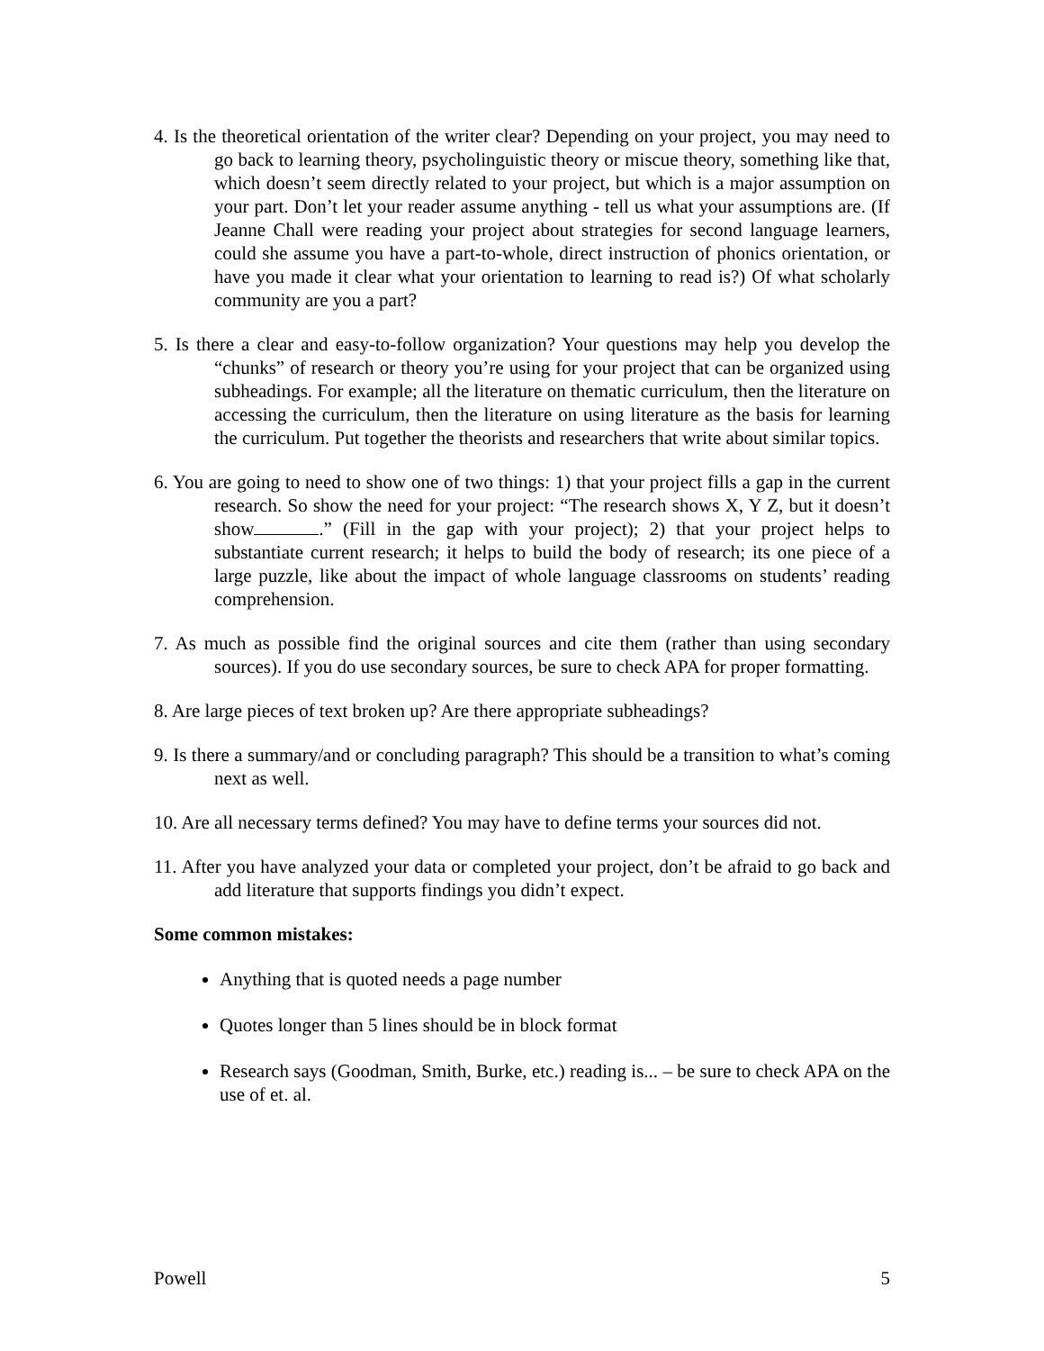4. Is the theoretical orientation of the writer clear? Depending on your project, you may need to go back to learning theory, psycholinguistic theory or miscue theory, something like that, which doesn’t seem directly related to your project, but which is a major assumption on your part. Don’t let your reader assume anything - tell us what your assumptions are. (If Jeanne Chall were reading your project about strategies for second language learners, could she assume you have a part-to-whole, direct instruction of phonics orientation, or have you made it clear what your orientation to learning to read is?) Of what scholarly community are you a part?
5. Is there a clear and easy-to-follow organization? Your questions may help you develop the “chunks” of research or theory you’re using for your project that can be organized using subheadings. For example; all the literature on thematic curriculum, then the literature on accessing the curriculum, then the literature on using literature as the basis for learning the curriculum. Put together the theorists and researchers that write about similar topics.
6. You are going to need to show one of two things: 1) that your project fills a gap in the current research. So show the need for your project: “The research shows X, Y Z, but it doesn’t show .” (Fill in the gap with your project); 2) that your project helps to substantiate current research; it helps to build the body of research; its one piece of a large puzzle, like about the impact of whole language classrooms on students’ reading comprehension.
7. As much as possible find the original sources and cite them (rather than using secondary sources). If you do use secondary sources, be sure to check APA for proper formatting.
8. Are large pieces of text broken up? Are there appropriate subheadings?
9. Is there a summary/and or concluding paragraph? This should be a transition to what’s coming next as well.
10. Are all necessary terms defined? You may have to define terms your sources did not.
11. After you have analyzed your data or completed your project, don’t be afraid to go back and add literature that supports findings you didn’t expect.
Some common mistakes:
Anything that is quoted needs a page number
Quotes longer than 5 lines should be in block format
Research says (Goodman, Smith, Burke, etc.) reading is... – be sure to check APA on the use of et. al.
Powell 5